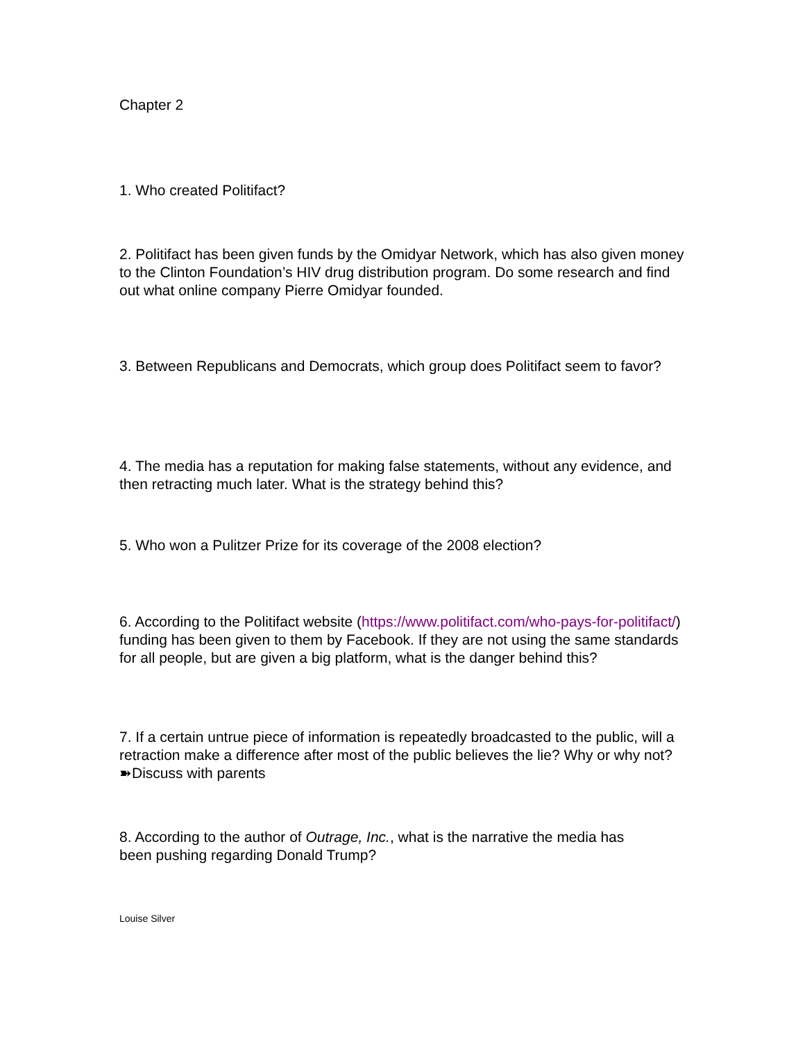Chapter 2
1. Who created Politifact?
2. Politifact has been given funds by the Omidyar Network, which has also given money to the Clinton Foundation’s HIV drug distribution program. Do some research and find out what online company Pierre Omidyar founded.
3. Between Republicans and Democrats, which group does Politifact seem to favor?
4. The media has a reputation for making false statements, without any evidence, and then retracting much later. What is the strategy behind this?
5. Who won a Pulitzer Prize for its coverage of the 2008 election?
6. According to the Politifact website (https://www.politifact.com/who-pays-for-politifact/) funding has been given to them by Facebook. If they are not using the same standards for all people, but are given a big platform, what is the danger behind this?
7. If a certain untrue piece of information is repeatedly broadcasted to the public, will a retraction make a difference after most of the public believes the lie? Why or why not? ➽Discuss with parents
8. According to the author of Outrage, Inc., what is the narrative the media has been pushing regarding Donald Trump?
Louise Silver